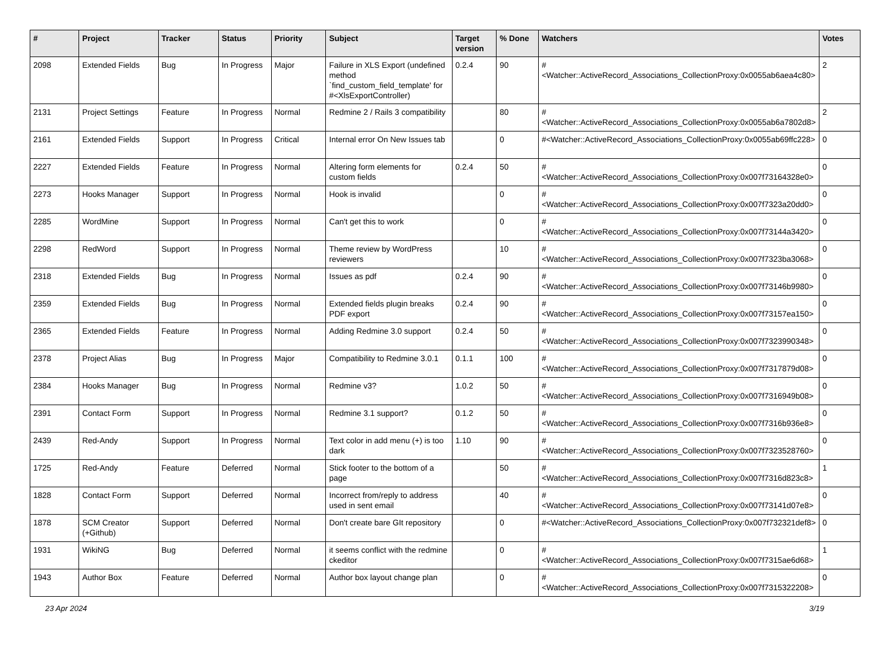| # | Project | Tracker | Status | Priority | Subject | Target version | % Done | Watchers | Votes |
| --- | --- | --- | --- | --- | --- | --- | --- | --- | --- |
| 2098 | Extended Fields | Bug | In Progress | Major | Failure in XLS Export (undefined method `find_custom_field_template' for #<XlsExportController) | 0.2.4 | 90 | #<Watcher::ActiveRecord_Associations_CollectionProxy:0x0055ab6aea4c80> | 2 |
| 2131 | Project Settings | Feature | In Progress | Normal | Redmine 2 / Rails 3 compatibility | | 80 | #<Watcher::ActiveRecord_Associations_CollectionProxy:0x0055ab6a7802d8> | 2 |
| 2161 | Extended Fields | Support | In Progress | Critical | Internal error On New Issues tab | | 0 | #<Watcher::ActiveRecord_Associations_CollectionProxy:0x0055ab69ffc228> | 0 |
| 2227 | Extended Fields | Feature | In Progress | Normal | Altering form elements for custom fields | 0.2.4 | 50 | #<Watcher::ActiveRecord_Associations_CollectionProxy:0x007f73164328e0> | 0 |
| 2273 | Hooks Manager | Support | In Progress | Normal | Hook is invalid | | 0 | #<Watcher::ActiveRecord_Associations_CollectionProxy:0x007f7323a20dd0> | 0 |
| 2285 | WordMine | Support | In Progress | Normal | Can't get this to work | | 0 | #<Watcher::ActiveRecord_Associations_CollectionProxy:0x007f73144a3420> | 0 |
| 2298 | RedWord | Support | In Progress | Normal | Theme review by WordPress reviewers | | 10 | #<Watcher::ActiveRecord_Associations_CollectionProxy:0x007f7323ba3068> | 0 |
| 2318 | Extended Fields | Bug | In Progress | Normal | Issues as pdf | 0.2.4 | 90 | #<Watcher::ActiveRecord_Associations_CollectionProxy:0x007f73146b9980> | 0 |
| 2359 | Extended Fields | Bug | In Progress | Normal | Extended fields plugin breaks PDF export | 0.2.4 | 90 | #<Watcher::ActiveRecord_Associations_CollectionProxy:0x007f73157ea150> | 0 |
| 2365 | Extended Fields | Feature | In Progress | Normal | Adding Redmine 3.0 support | 0.2.4 | 50 | #<Watcher::ActiveRecord_Associations_CollectionProxy:0x007f7323990348> | 0 |
| 2378 | Project Alias | Bug | In Progress | Major | Compatibility to Redmine 3.0.1 | 0.1.1 | 100 | #<Watcher::ActiveRecord_Associations_CollectionProxy:0x007f7317879d08> | 0 |
| 2384 | Hooks Manager | Bug | In Progress | Normal | Redmine v3? | 1.0.2 | 50 | #<Watcher::ActiveRecord_Associations_CollectionProxy:0x007f7316949b08> | 0 |
| 2391 | Contact Form | Support | In Progress | Normal | Redmine 3.1 support? | 0.1.2 | 50 | #<Watcher::ActiveRecord_Associations_CollectionProxy:0x007f7316b936e8> | 0 |
| 2439 | Red-Andy | Support | In Progress | Normal | Text color in add menu (+) is too dark | 1.10 | 90 | #<Watcher::ActiveRecord_Associations_CollectionProxy:0x007f7323528760> | 0 |
| 1725 | Red-Andy | Feature | Deferred | Normal | Stick footer to the bottom of a page | | 50 | #<Watcher::ActiveRecord_Associations_CollectionProxy:0x007f7316d823c8> | 1 |
| 1828 | Contact Form | Support | Deferred | Normal | Incorrect from/reply to address used in sent email | | 40 | #<Watcher::ActiveRecord_Associations_CollectionProxy:0x007f73141d07e8> | 0 |
| 1878 | SCM Creator (+Github) | Support | Deferred | Normal | Don't create bare GIt repository | | 0 | #<Watcher::ActiveRecord_Associations_CollectionProxy:0x007f732321def8> | 0 |
| 1931 | WikiNG | Bug | Deferred | Normal | it seems conflict with the redmine ckeditor | | 0 | #<Watcher::ActiveRecord_Associations_CollectionProxy:0x007f7315ae6d68> | 1 |
| 1943 | Author Box | Feature | Deferred | Normal | Author box layout change plan | | 0 | #<Watcher::ActiveRecord_Associations_CollectionProxy:0x007f7315322208> | 0 |
23 Apr 2024 3/19